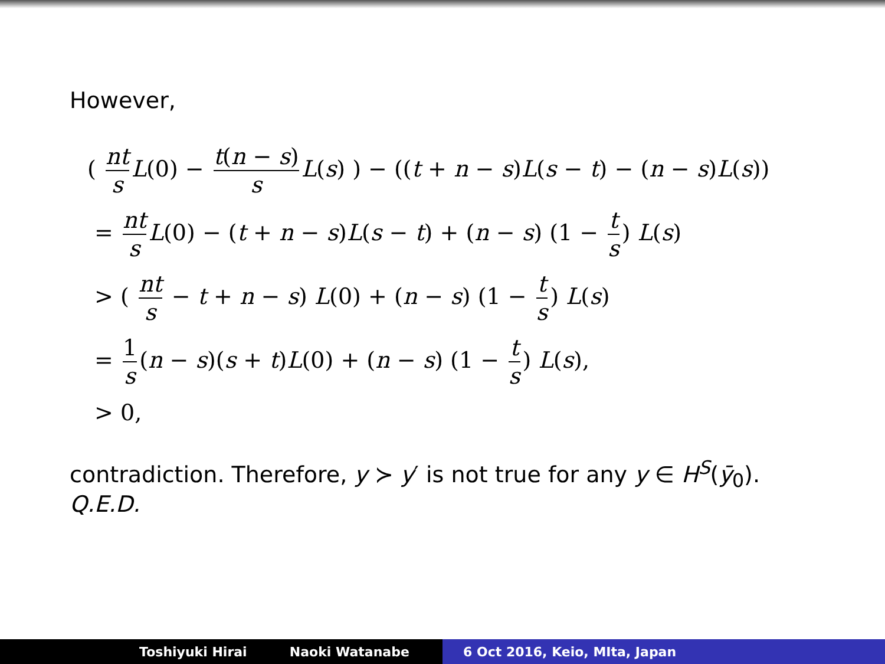However,
( nt s L(0) − t(n − s) s L(s) ) − ((t + n − s)L(s − t) − (n − s)L(s))
= nt s L(0) − (t + n − s)L(s − t) + (n − s) (1 − t s) L(s)
> ( nt s − t + n − s) L(0) + (n − s) (1 − t s) L(s)
= 1 s (n − s)(s + t)L(0) + (n − s) (1 − t s) L(s),
> 0,
contradiction. Therefore, y ≻ y′ is not true for any y ∈ H<sup>S</sup>(ȳ<sub>0</sub>).
Q.E.D.
Toshiyuki Hirai Naoki Watanabe 6 Oct 2016, Keio, MIta, Japan